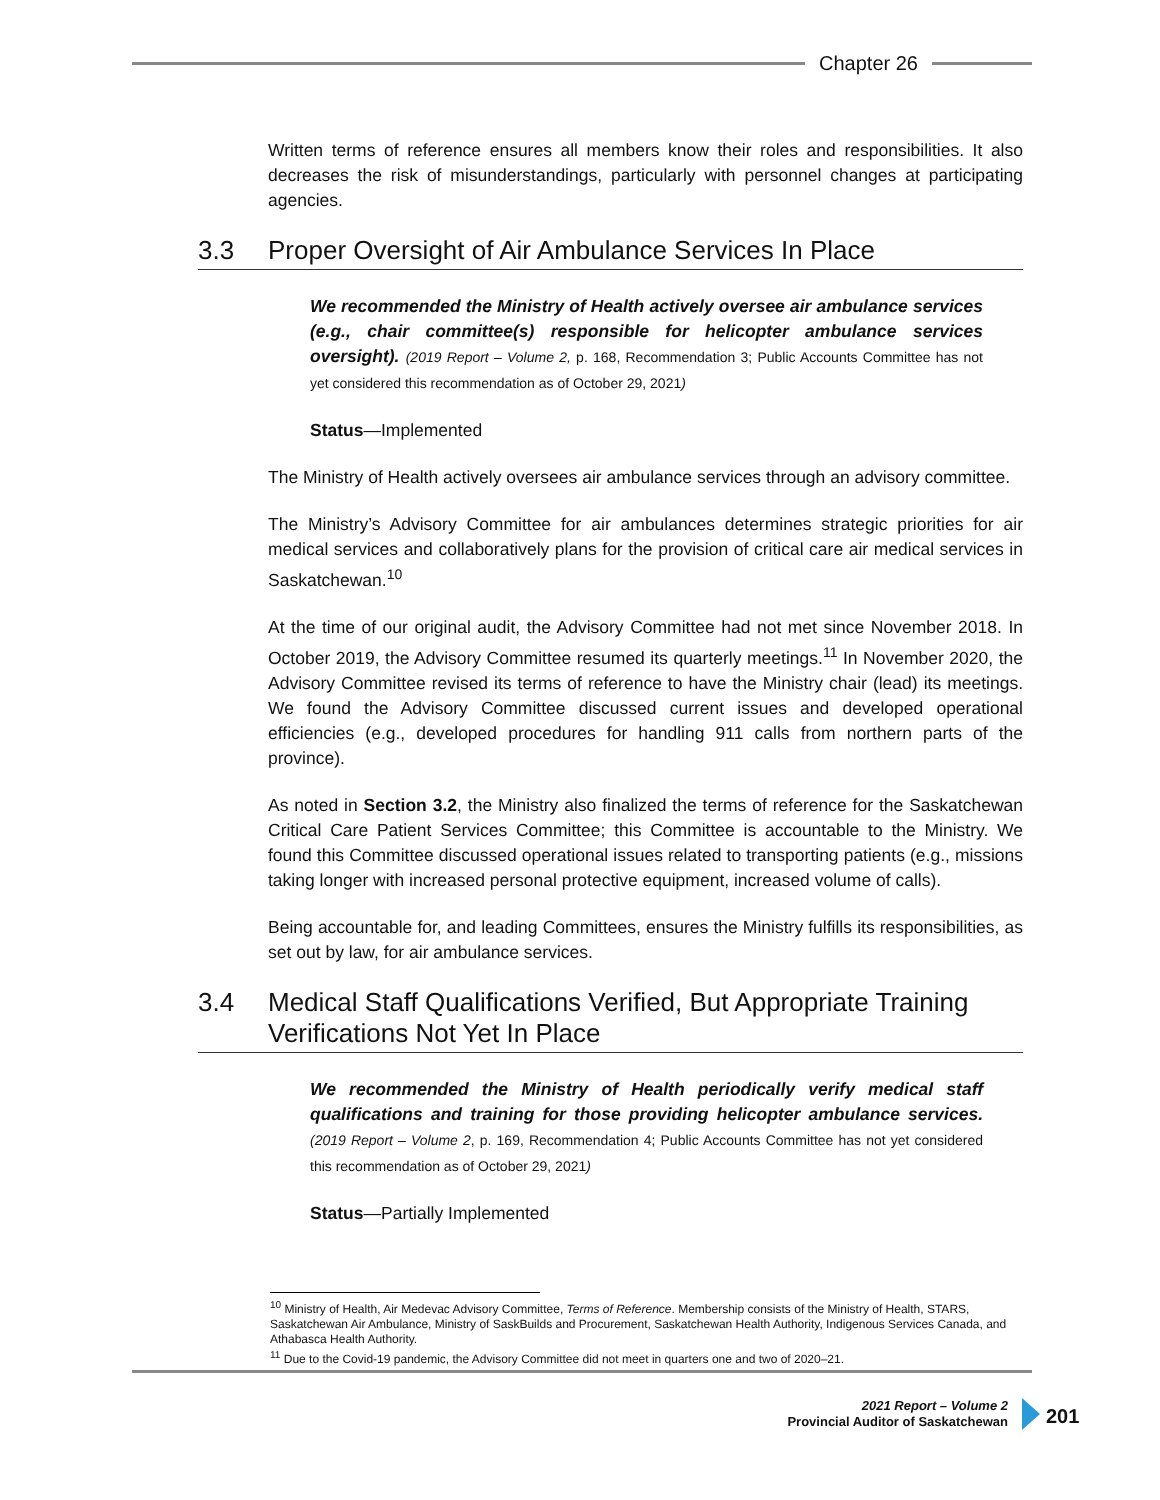Chapter 26
Written terms of reference ensures all members know their roles and responsibilities. It also decreases the risk of misunderstandings, particularly with personnel changes at participating agencies.
3.3 Proper Oversight of Air Ambulance Services In Place
We recommended the Ministry of Health actively oversee air ambulance services (e.g., chair committee(s) responsible for helicopter ambulance services oversight). (2019 Report – Volume 2, p. 168, Recommendation 3; Public Accounts Committee has not yet considered this recommendation as of October 29, 2021)
Status—Implemented
The Ministry of Health actively oversees air ambulance services through an advisory committee.
The Ministry’s Advisory Committee for air ambulances determines strategic priorities for air medical services and collaboratively plans for the provision of critical care air medical services in Saskatchewan.<sup>10</sup>
At the time of our original audit, the Advisory Committee had not met since November 2018. In October 2019, the Advisory Committee resumed its quarterly meetings.<sup>11</sup> In November 2020, the Advisory Committee revised its terms of reference to have the Ministry chair (lead) its meetings. We found the Advisory Committee discussed current issues and developed operational efficiencies (e.g., developed procedures for handling 911 calls from northern parts of the province).
As noted in Section 3.2, the Ministry also finalized the terms of reference for the Saskatchewan Critical Care Patient Services Committee; this Committee is accountable to the Ministry. We found this Committee discussed operational issues related to transporting patients (e.g., missions taking longer with increased personal protective equipment, increased volume of calls).
Being accountable for, and leading Committees, ensures the Ministry fulfills its responsibilities, as set out by law, for air ambulance services.
3.4 Medical Staff Qualifications Verified, But Appropriate Training Verifications Not Yet In Place
We recommended the Ministry of Health periodically verify medical staff qualifications and training for those providing helicopter ambulance services. (2019 Report – Volume 2, p. 169, Recommendation 4; Public Accounts Committee has not yet considered this recommendation as of October 29, 2021)
Status—Partially Implemented
<sup>10</sup> Ministry of Health, Air Medevac Advisory Committee, Terms of Reference. Membership consists of the Ministry of Health, STARS, Saskatchewan Air Ambulance, Ministry of SaskBuilds and Procurement, Saskatchewan Health Authority, Indigenous Services Canada, and Athabasca Health Authority.
<sup>11</sup> Due to the Covid-19 pandemic, the Advisory Committee did not meet in quarters one and two of 2020–21.
2021 Report – Volume 2
Provincial Auditor of Saskatchewan
201